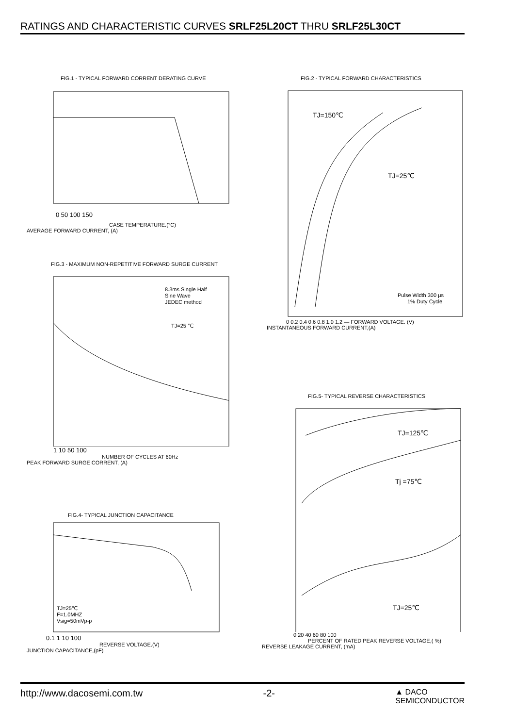RATINGS AND CHARACTERISTIC CURVES SRLF25L20CT THRU SRLF25L30CT
FIG.1 - TYPICAL FORWARD CORRENT DERATING CURVE
0 50 100 150
CASE TEMPERATURE.(°C)
AVERAGE FORWARD CURRENT, (A)
FIG.2 - TYPICAL FORWARD CHARACTERISTICS
TJ=150℃
TJ=25℃
Pulse Width 300 μs
1% Duty Cycle
0 0.2 0.4 0.6 0.8 1.0 1.2 — FORWARD VOLTAGE. (V)
INSTANTANEOUS FORWARD CURRENT,(A)
FIG.3 - MAXIMUM NON-REPETITIVE FORWARD SURGE CURRENT
8.3ms Single Half
Sine Wave
JEDEC method
TJ=25 ℃
1 10 50 100
NUMBER OF CYCLES AT 60Hz
PEAK FORWARD SURGE CORRENT, (A)
FIG.4- TYPICAL JUNCTION CAPACITANCE
TJ=25℃
F=1.0MHZ
Vsig=50mVp-p
0.1 1 10 100
REVERSE VOLTAGE.(V)
JUNCTION CAPACITANCE,(pF)
FIG.5- TYPICAL REVERSE CHARACTERISTICS
TJ=125℃
Tj =75℃
TJ=25℃
0 20 40 60 80 100
PERCENT OF RATED PEAK REVERSE VOLTAGE,( %)
REVERSE LEAKAGE CURRENT, (mA)
http://www.dacosemi.com.tw -2- ▲ DACO
SEMICONDUCTOR